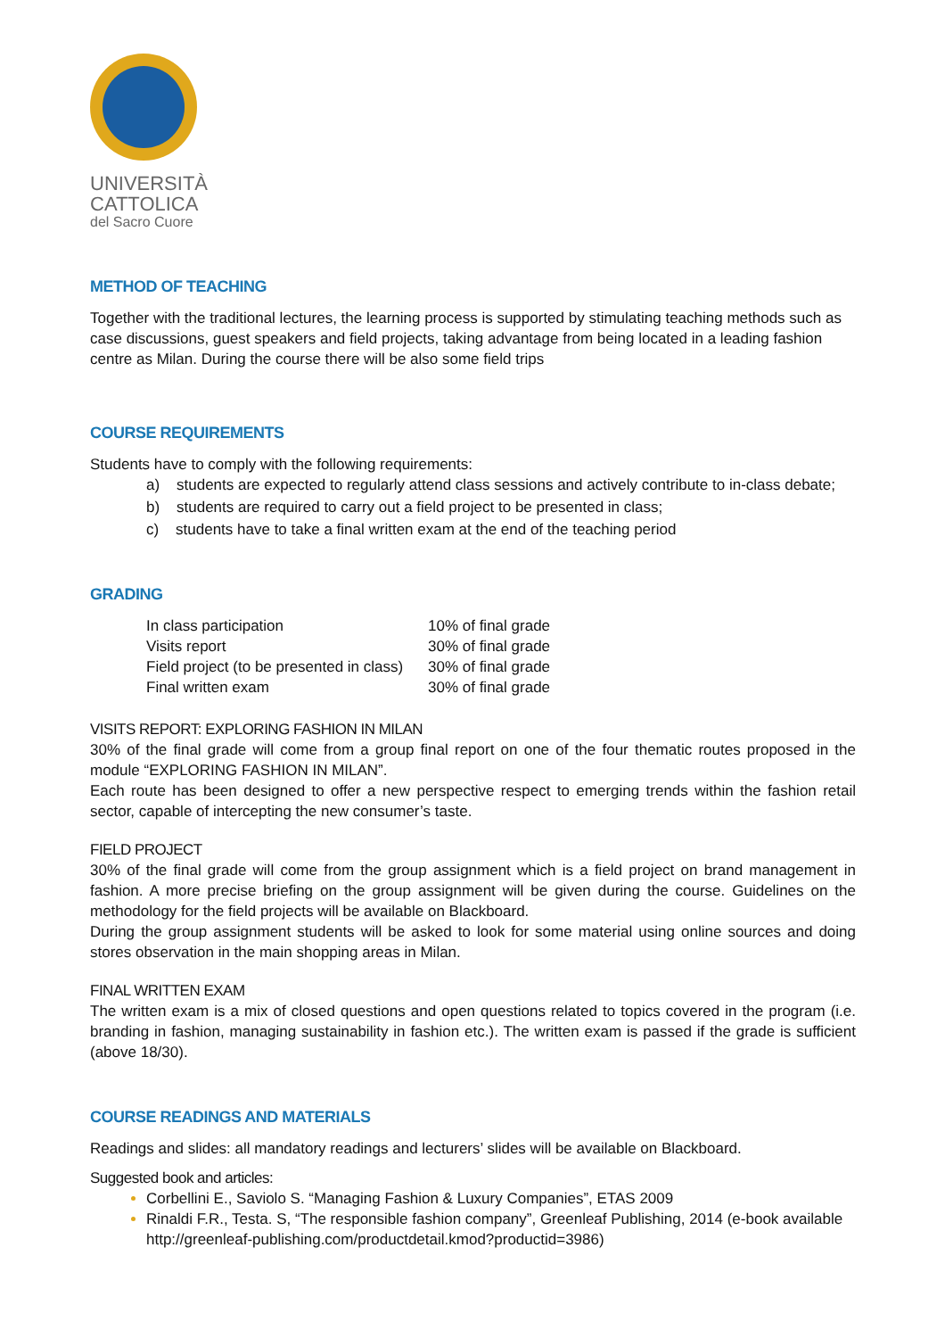UNIVERSITÀ
CATTOLICA
del Sacro Cuore
METHOD OF TEACHING
Together with the traditional lectures, the learning process is supported by stimulating teaching methods such as case discussions, guest speakers and field projects, taking advantage from being located in a leading fashion centre as Milan. During the course there will be also some field trips
COURSE REQUIREMENTS
Students have to comply with the following requirements:
a) students are expected to regularly attend class sessions and actively contribute to in-class debate;
b) students are required to carry out a field project to be presented in class;
c) students have to take a final written exam at the end of the teaching period
GRADING
| In class participation | 10% of final grade |
| Visits report | 30% of final grade |
| Field project (to be presented in class) | 30% of final grade |
| Final written exam | 30% of final grade |
VISITS REPORT: EXPLORING FASHION IN MILAN
30% of the final grade will come from a group final report on one of the four thematic routes proposed in the module “EXPLORING FASHION IN MILAN”.
Each route has been designed to offer a new perspective respect to emerging trends within the fashion retail sector, capable of intercepting the new consumer’s taste.
FIELD PROJECT
30% of the final grade will come from the group assignment which is a field project on brand management in fashion. A more precise briefing on the group assignment will be given during the course. Guidelines on the methodology for the field projects will be available on Blackboard.
During the group assignment students will be asked to look for some material using online sources and doing stores observation in the main shopping areas in Milan.
FINAL WRITTEN EXAM
The written exam is a mix of closed questions and open questions related to topics covered in the program (i.e. branding in fashion, managing sustainability in fashion etc.). The written exam is passed if the grade is sufficient (above 18/30).
COURSE READINGS AND MATERIALS
Readings and slides: all mandatory readings and lecturers’ slides will be available on Blackboard.
Suggested book and articles:
Corbellini E., Saviolo S. “Managing Fashion & Luxury Companies”, ETAS 2009
Rinaldi F.R., Testa. S, “The responsible fashion company”, Greenleaf Publishing, 2014 (e-book available http://greenleaf-publishing.com/productdetail.kmod?productid=3986)